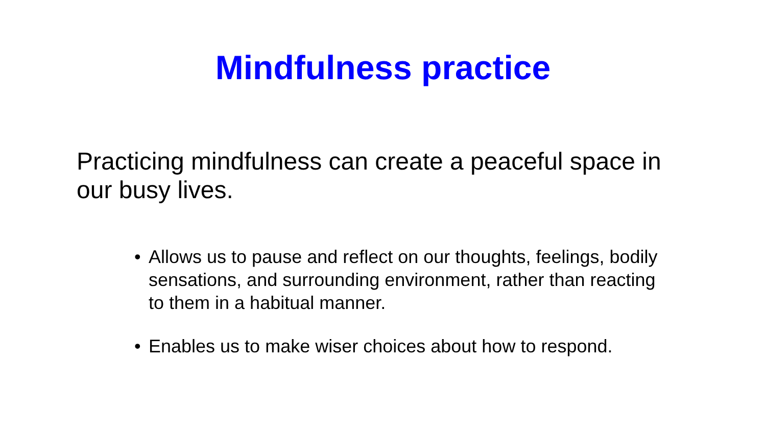Mindfulness practice
Practicing mindfulness can create a peaceful space in our busy lives.
• Allows us to pause and reflect on our thoughts, feelings, bodily sensations, and surrounding environment, rather than reacting to them in a habitual manner.
• Enables us to make wiser choices about how to respond.